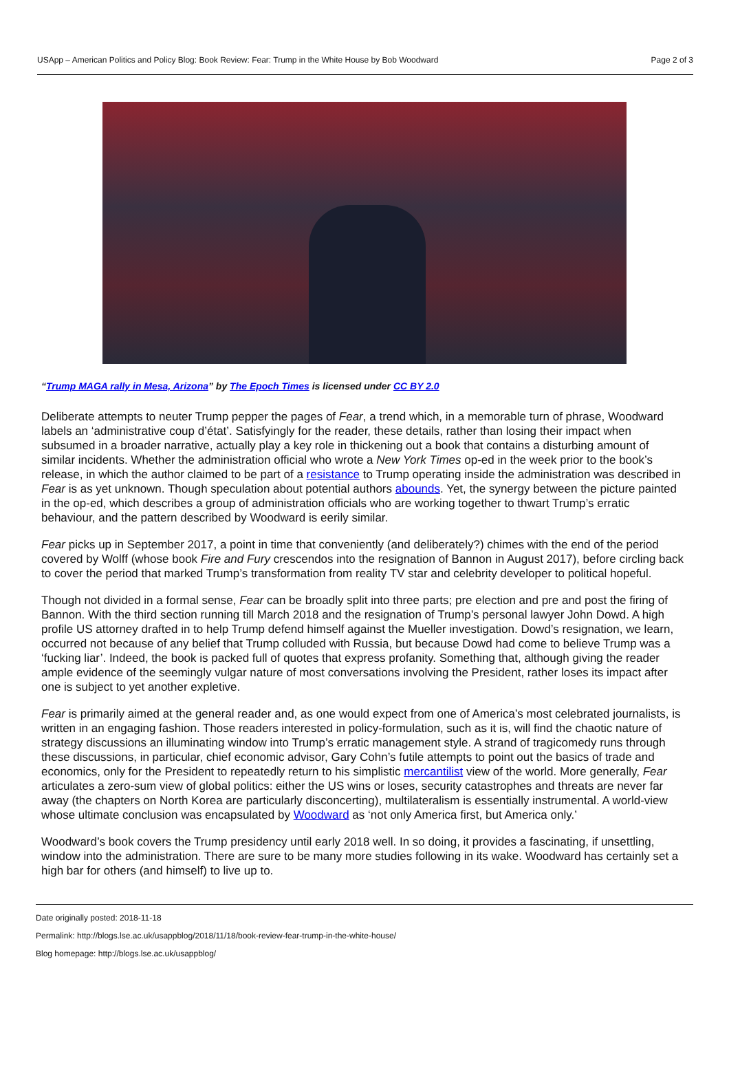USApp – American Politics and Policy Blog: Book Review: Fear: Trump in the White House by Bob Woodward Page 2 of 3
“Trump MAGA rally in Mesa, Arizona” by The Epoch Times is licensed under CC BY 2.0
Deliberate attempts to neuter Trump pepper the pages of Fear, a trend which, in a memorable turn of phrase, Woodward labels an ‘administrative coup d’état’. Satisfyingly for the reader, these details, rather than losing their impact when subsumed in a broader narrative, actually play a key role in thickening out a book that contains a disturbing amount of similar incidents. Whether the administration official who wrote a New York Times op-ed in the week prior to the book’s release, in which the author claimed to be part of a resistance to Trump operating inside the administration was described in Fear is as yet unknown. Though speculation about potential authors abounds. Yet, the synergy between the picture painted in the op-ed, which describes a group of administration officials who are working together to thwart Trump’s erratic behaviour, and the pattern described by Woodward is eerily similar.
Fear picks up in September 2017, a point in time that conveniently (and deliberately?) chimes with the end of the period covered by Wolff (whose book Fire and Fury crescendos into the resignation of Bannon in August 2017), before circling back to cover the period that marked Trump’s transformation from reality TV star and celebrity developer to political hopeful.
Though not divided in a formal sense, Fear can be broadly split into three parts; pre election and pre and post the firing of Bannon. With the third section running till March 2018 and the resignation of Trump’s personal lawyer John Dowd. A high profile US attorney drafted in to help Trump defend himself against the Mueller investigation. Dowd’s resignation, we learn, occurred not because of any belief that Trump colluded with Russia, but because Dowd had come to believe Trump was a ‘fucking liar’. Indeed, the book is packed full of quotes that express profanity. Something that, although giving the reader ample evidence of the seemingly vulgar nature of most conversations involving the President, rather loses its impact after one is subject to yet another expletive.
Fear is primarily aimed at the general reader and, as one would expect from one of America’s most celebrated journalists, is written in an engaging fashion. Those readers interested in policy-formulation, such as it is, will find the chaotic nature of strategy discussions an illuminating window into Trump’s erratic management style. A strand of tragicomedy runs through these discussions, in particular, chief economic advisor, Gary Cohn’s futile attempts to point out the basics of trade and economics, only for the President to repeatedly return to his simplistic mercantilist view of the world. More generally, Fear articulates a zero-sum view of global politics: either the US wins or loses, security catastrophes and threats are never far away (the chapters on North Korea are particularly disconcerting), multilateralism is essentially instrumental. A world-view whose ultimate conclusion was encapsulated by Woodward as ‘not only America first, but America only.’
Woodward’s book covers the Trump presidency until early 2018 well. In so doing, it provides a fascinating, if unsettling, window into the administration. There are sure to be many more studies following in its wake. Woodward has certainly set a high bar for others (and himself) to live up to.
Date originally posted: 2018-11-18
Permalink: http://blogs.lse.ac.uk/usappblog/2018/11/18/book-review-fear-trump-in-the-white-house/
Blog homepage: http://blogs.lse.ac.uk/usappblog/